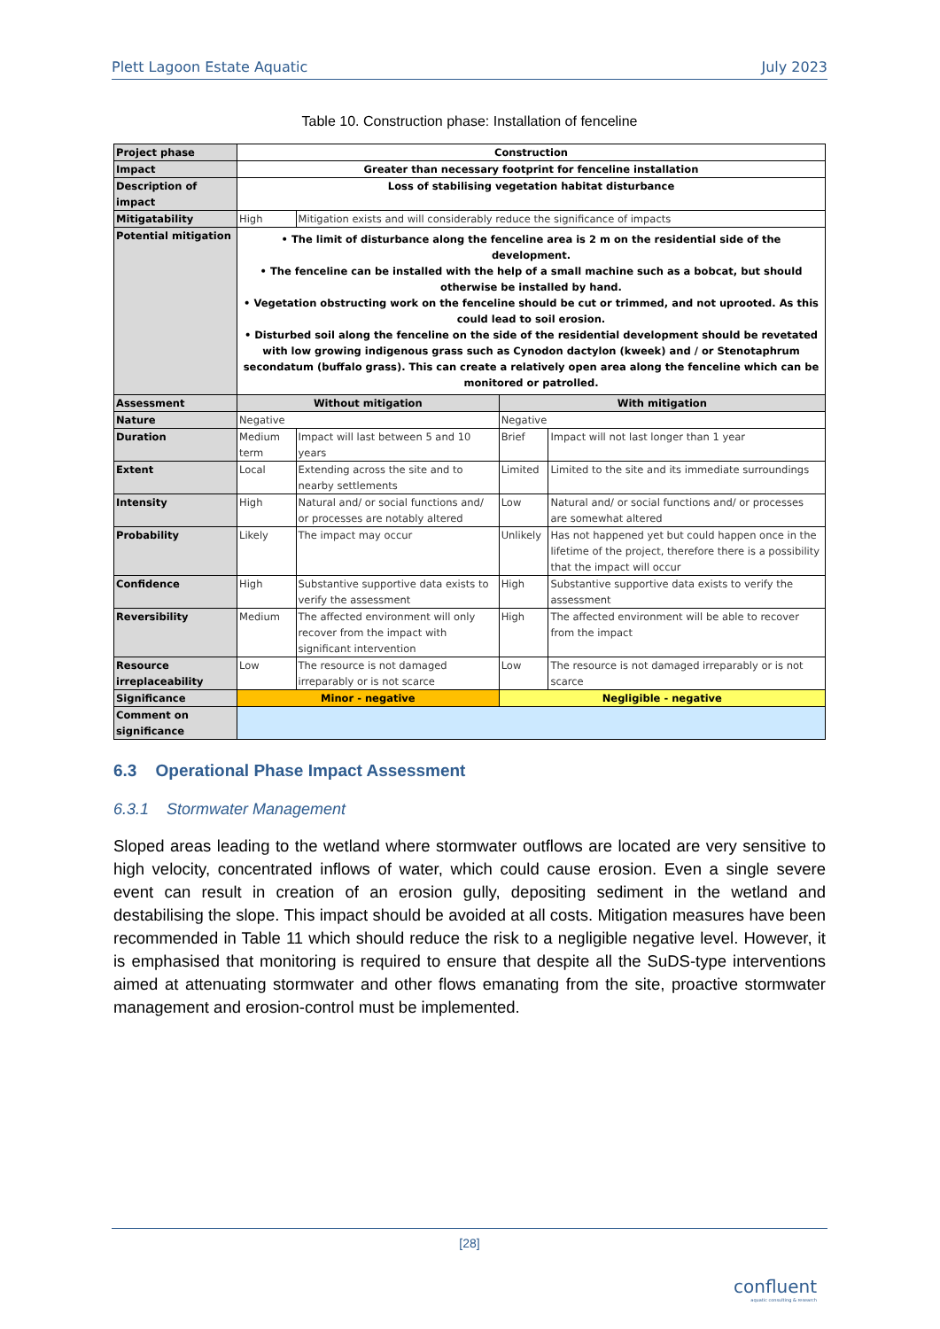Plett Lagoon Estate Aquatic July 2023
Table 10. Construction phase: Installation of fenceline
| Project phase | Construction | | | |
| Impact | Greater than necessary footprint for fenceline installation | | | |
| Description of impact | Loss of stabilising vegetation habitat disturbance | | | |
| Mitigatability | High | Mitigation exists and will considerably reduce the significance of impacts | | |
| Potential mitigation | • The limit of disturbance along the fenceline area is 2 m on the residential side of the development. • The fenceline can be installed with the help of a small machine such as a bobcat, but should otherwise be installed by hand. • Vegetation obstructing work on the fenceline should be cut or trimmed, and not uprooted. As this could lead to soil erosion. • Disturbed soil along the fenceline on the side of the residential development should be revetated with low growing indigenous grass such as Cynodon dactylon (kweek) and / or Stenotaphrum secondatum (buffalo grass). This can create a relatively open area along the fenceline which can be monitored or patrolled. | | | |
| Assessment | Without mitigation | | With mitigation | |
| Nature | Negative | | Negative | |
| Duration | Medium term | Impact will last between 5 and 10 years | Brief | Impact will not last longer than 1 year |
| Extent | Local | Extending across the site and to nearby settlements | Limited | Limited to the site and its immediate surroundings |
| Intensity | High | Natural and/ or social functions and/ or processes are notably altered | Low | Natural and/ or social functions and/ or processes are somewhat altered |
| Probability | Likely | The impact may occur | Unlikely | Has not happened yet but could happen once in the lifetime of the project, therefore there is a possibility that the impact will occur |
| Confidence | High | Substantive supportive data exists to verify the assessment | High | Substantive supportive data exists to verify the assessment |
| Reversibility | Medium | The affected environment will only recover from the impact with significant intervention | High | The affected environment will be able to recover from the impact |
| Resource irreplaceability | Low | The resource is not damaged irreparably or is not scarce | Low | The resource is not damaged irreparably or is not scarce |
| Significance | Minor - negative | | Negligible - negative | |
| Comment on significance | | | | |
6.3 Operational Phase Impact Assessment
6.3.1 Stormwater Management
Sloped areas leading to the wetland where stormwater outflows are located are very sensitive to high velocity, concentrated inflows of water, which could cause erosion. Even a single severe event can result in creation of an erosion gully, depositing sediment in the wetland and destabilising the slope. This impact should be avoided at all costs. Mitigation measures have been recommended in Table 11 which should reduce the risk to a negligible negative level. However, it is emphasised that monitoring is required to ensure that despite all the SuDS-type interventions aimed at attenuating stormwater and other flows emanating from the site, proactive stormwater management and erosion-control must be implemented.
[28]
confluent
aquatic consulting & research